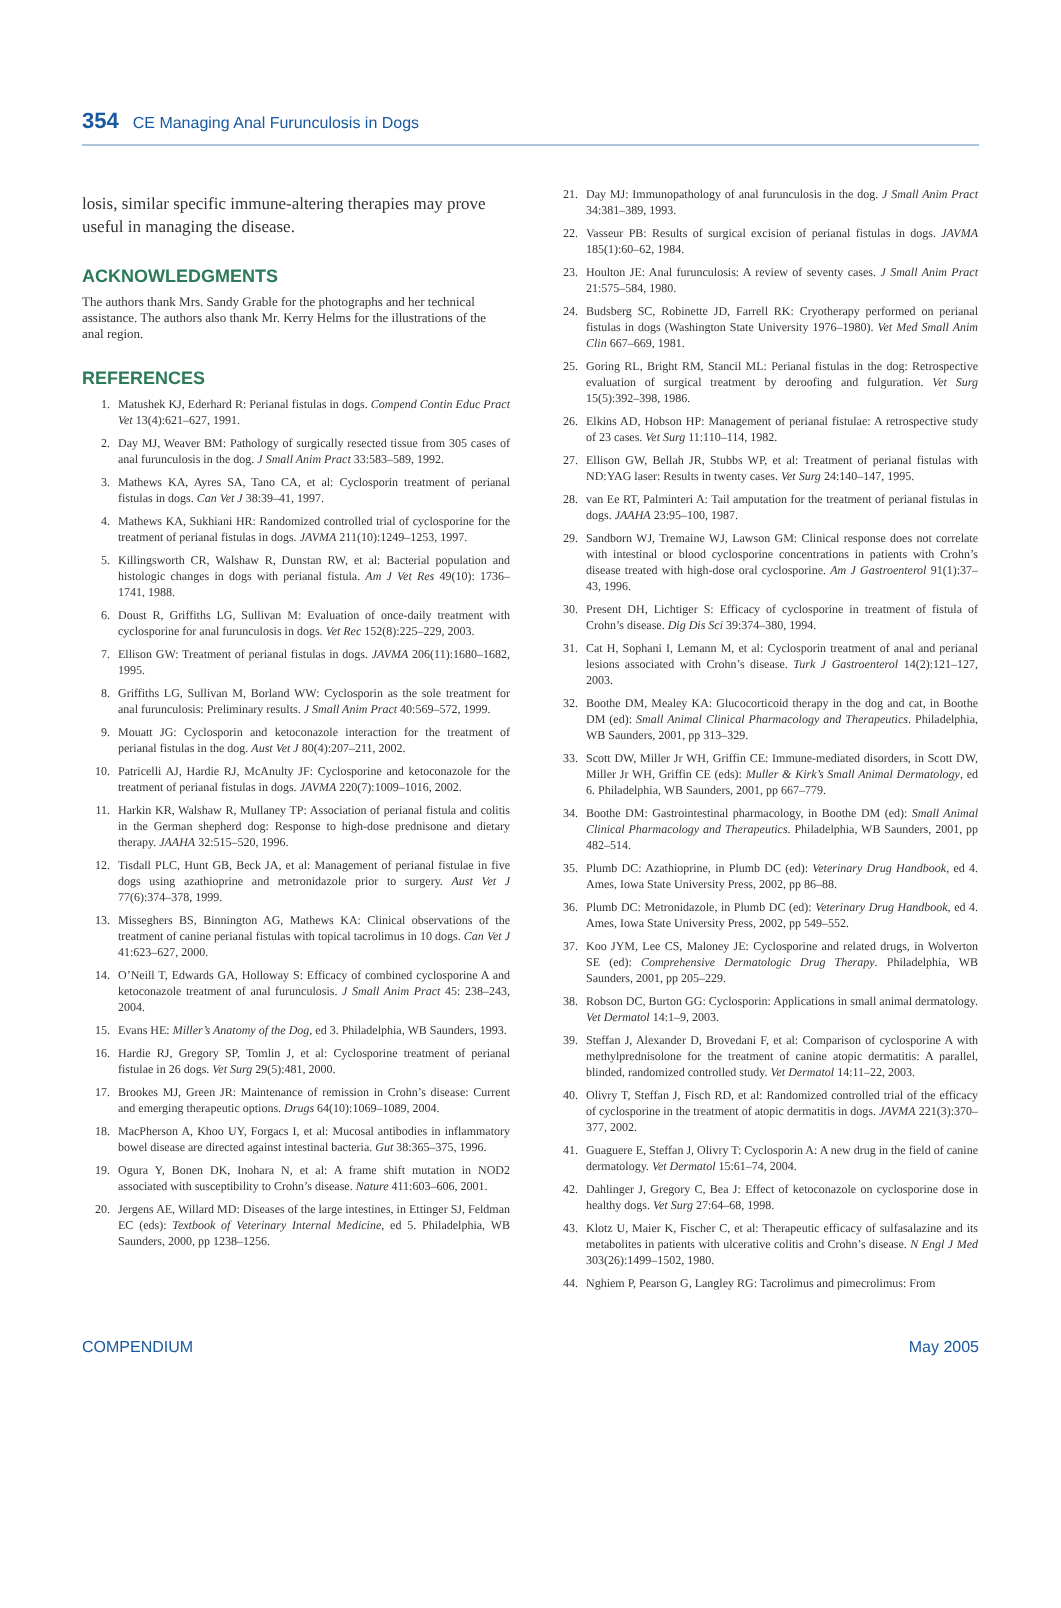354 CE Managing Anal Furunculosis in Dogs
losis, similar specific immune-altering therapies may prove useful in managing the disease.
ACKNOWLEDGMENTS
The authors thank Mrs. Sandy Grable for the photographs and her technical assistance. The authors also thank Mr. Kerry Helms for the illustrations of the anal region.
REFERENCES
1. Matushek KJ, Ederhard R: Perianal fistulas in dogs. Compend Contin Educ Pract Vet 13(4):621–627, 1991.
2. Day MJ, Weaver BM: Pathology of surgically resected tissue from 305 cases of anal furunculosis in the dog. J Small Anim Pract 33:583–589, 1992.
3. Mathews KA, Ayres SA, Tano CA, et al: Cyclosporin treatment of perianal fistulas in dogs. Can Vet J 38:39–41, 1997.
4. Mathews KA, Sukhiani HR: Randomized controlled trial of cyclosporine for the treatment of perianal fistulas in dogs. JAVMA 211(10):1249–1253, 1997.
5. Killingsworth CR, Walshaw R, Dunstan RW, et al: Bacterial population and histologic changes in dogs with perianal fistula. Am J Vet Res 49(10): 1736–1741, 1988.
6. Doust R, Griffiths LG, Sullivan M: Evaluation of once-daily treatment with cyclosporine for anal furunculosis in dogs. Vet Rec 152(8):225–229, 2003.
7. Ellison GW: Treatment of perianal fistulas in dogs. JAVMA 206(11):1680–1682, 1995.
8. Griffiths LG, Sullivan M, Borland WW: Cyclosporin as the sole treatment for anal furunculosis: Preliminary results. J Small Anim Pract 40:569–572, 1999.
9. Mouatt JG: Cyclosporin and ketoconazole interaction for the treatment of perianal fistulas in the dog. Aust Vet J 80(4):207–211, 2002.
10. Patricelli AJ, Hardie RJ, McAnulty JF: Cyclosporine and ketoconazole for the treatment of perianal fistulas in dogs. JAVMA 220(7):1009–1016, 2002.
11. Harkin KR, Walshaw R, Mullaney TP: Association of perianal fistula and colitis in the German shepherd dog: Response to high-dose prednisone and dietary therapy. JAAHA 32:515–520, 1996.
12. Tisdall PLC, Hunt GB, Beck JA, et al: Management of perianal fistulae in five dogs using azathioprine and metronidazole prior to surgery. Aust Vet J 77(6):374–378, 1999.
13. Misseghers BS, Binnington AG, Mathews KA: Clinical observations of the treatment of canine perianal fistulas with topical tacrolimus in 10 dogs. Can Vet J 41:623–627, 2000.
14. O’Neill T, Edwards GA, Holloway S: Efficacy of combined cyclosporine A and ketoconazole treatment of anal furunculosis. J Small Anim Pract 45: 238–243, 2004.
15. Evans HE: Miller’s Anatomy of the Dog, ed 3. Philadelphia, WB Saunders, 1993.
16. Hardie RJ, Gregory SP, Tomlin J, et al: Cyclosporine treatment of perianal fistulae in 26 dogs. Vet Surg 29(5):481, 2000.
17. Brookes MJ, Green JR: Maintenance of remission in Crohn’s disease: Current and emerging therapeutic options. Drugs 64(10):1069–1089, 2004.
18. MacPherson A, Khoo UY, Forgacs I, et al: Mucosal antibodies in inflammatory bowel disease are directed against intestinal bacteria. Gut 38:365–375, 1996.
19. Ogura Y, Bonen DK, Inohara N, et al: A frame shift mutation in NOD2 associated with susceptibility to Crohn’s disease. Nature 411:603–606, 2001.
20. Jergens AE, Willard MD: Diseases of the large intestines, in Ettinger SJ, Feldman EC (eds): Textbook of Veterinary Internal Medicine, ed 5. Philadelphia, WB Saunders, 2000, pp 1238–1256.
21. Day MJ: Immunopathology of anal furunculosis in the dog. J Small Anim Pract 34:381–389, 1993.
22. Vasseur PB: Results of surgical excision of perianal fistulas in dogs. JAVMA 185(1):60–62, 1984.
23. Houlton JE: Anal furunculosis: A review of seventy cases. J Small Anim Pract 21:575–584, 1980.
24. Budsberg SC, Robinette JD, Farrell RK: Cryotherapy performed on perianal fistulas in dogs (Washington State University 1976–1980). Vet Med Small Anim Clin 667–669, 1981.
25. Goring RL, Bright RM, Stancil ML: Perianal fistulas in the dog: Retrospective evaluation of surgical treatment by deroofing and fulguration. Vet Surg 15(5):392–398, 1986.
26. Elkins AD, Hobson HP: Management of perianal fistulae: A retrospective study of 23 cases. Vet Surg 11:110–114, 1982.
27. Ellison GW, Bellah JR, Stubbs WP, et al: Treatment of perianal fistulas with ND:YAG laser: Results in twenty cases. Vet Surg 24:140–147, 1995.
28. van Ee RT, Palminteri A: Tail amputation for the treatment of perianal fistulas in dogs. JAAHA 23:95–100, 1987.
29. Sandborn WJ, Tremaine WJ, Lawson GM: Clinical response does not correlate with intestinal or blood cyclosporine concentrations in patients with Crohn’s disease treated with high-dose oral cyclosporine. Am J Gastroenterol 91(1):37–43, 1996.
30. Present DH, Lichtiger S: Efficacy of cyclosporine in treatment of fistula of Crohn’s disease. Dig Dis Sci 39:374–380, 1994.
31. Cat H, Sophani I, Lemann M, et al: Cyclosporin treatment of anal and perianal lesions associated with Crohn’s disease. Turk J Gastroenterol 14(2):121–127, 2003.
32. Boothe DM, Mealey KA: Glucocorticoid therapy in the dog and cat, in Boothe DM (ed): Small Animal Clinical Pharmacology and Therapeutics. Philadelphia, WB Saunders, 2001, pp 313–329.
33. Scott DW, Miller Jr WH, Griffin CE: Immune-mediated disorders, in Scott DW, Miller Jr WH, Griffin CE (eds): Muller & Kirk’s Small Animal Dermatology, ed 6. Philadelphia, WB Saunders, 2001, pp 667–779.
34. Boothe DM: Gastrointestinal pharmacology, in Boothe DM (ed): Small Animal Clinical Pharmacology and Therapeutics. Philadelphia, WB Saunders, 2001, pp 482–514.
35. Plumb DC: Azathioprine, in Plumb DC (ed): Veterinary Drug Handbook, ed 4. Ames, Iowa State University Press, 2002, pp 86–88.
36. Plumb DC: Metronidazole, in Plumb DC (ed): Veterinary Drug Handbook, ed 4. Ames, Iowa State University Press, 2002, pp 549–552.
37. Koo JYM, Lee CS, Maloney JE: Cyclosporine and related drugs, in Wolverton SE (ed): Comprehensive Dermatologic Drug Therapy. Philadelphia, WB Saunders, 2001, pp 205–229.
38. Robson DC, Burton GG: Cyclosporin: Applications in small animal dermatology. Vet Dermatol 14:1–9, 2003.
39. Steffan J, Alexander D, Brovedani F, et al: Comparison of cyclosporine A with methylprednisolone for the treatment of canine atopic dermatitis: A parallel, blinded, randomized controlled study. Vet Dermatol 14:11–22, 2003.
40. Olivry T, Steffan J, Fisch RD, et al: Randomized controlled trial of the efficacy of cyclosporine in the treatment of atopic dermatitis in dogs. JAVMA 221(3):370–377, 2002.
41. Guaguere E, Steffan J, Olivry T: Cyclosporin A: A new drug in the field of canine dermatology. Vet Dermatol 15:61–74, 2004.
42. Dahlinger J, Gregory C, Bea J: Effect of ketoconazole on cyclosporine dose in healthy dogs. Vet Surg 27:64–68, 1998.
43. Klotz U, Maier K, Fischer C, et al: Therapeutic efficacy of sulfasalazine and its metabolites in patients with ulcerative colitis and Crohn’s disease. N Engl J Med 303(26):1499–1502, 1980.
44. Nghiem P, Pearson G, Langley RG: Tacrolimus and pimecrolimus: From
COMPENDIUM May 2005